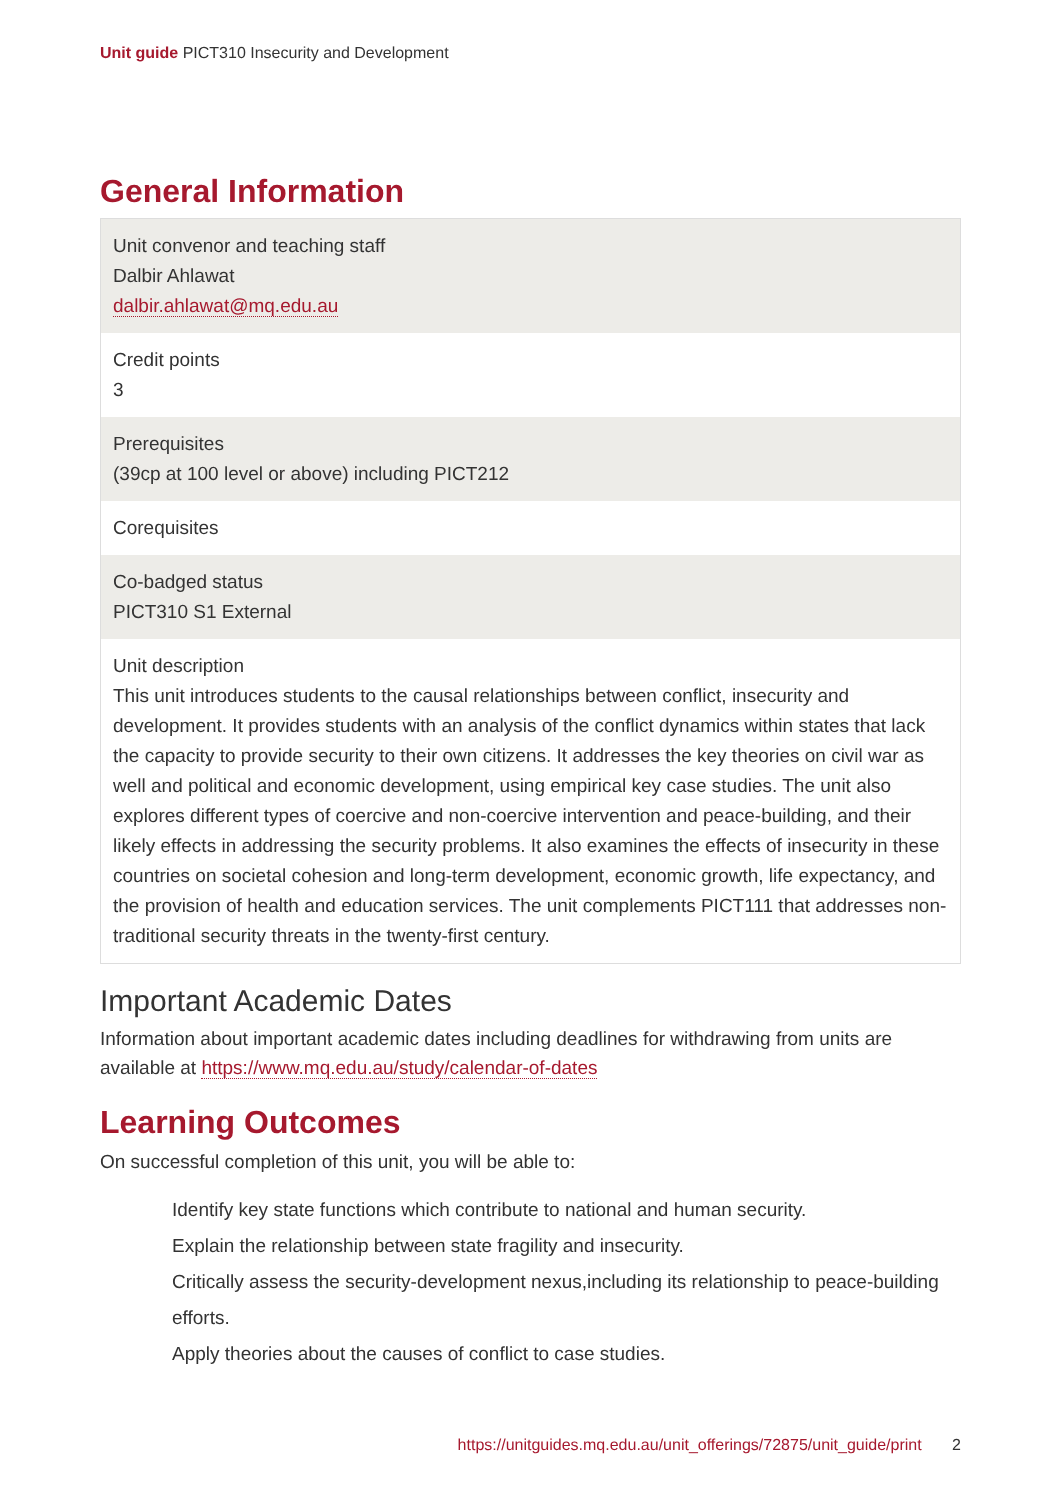Unit guide PICT310 Insecurity and Development
General Information
| Unit convenor and teaching staff Dalbir Ahlawat dalbir.ahlawat@mq.edu.au |
| Credit points 3 |
| Prerequisites (39cp at 100 level or above) including PICT212 |
| Corequisites |
| Co-badged status PICT310 S1 External |
| Unit description This unit introduces students to the causal relationships between conflict, insecurity and development. It provides students with an analysis of the conflict dynamics within states that lack the capacity to provide security to their own citizens. It addresses the key theories on civil war as well and political and economic development, using empirical key case studies. The unit also explores different types of coercive and non-coercive intervention and peace-building, and their likely effects in addressing the security problems. It also examines the effects of insecurity in these countries on societal cohesion and long-term development, economic growth, life expectancy, and the provision of health and education services. The unit complements PICT111 that addresses non-traditional security threats in the twenty-first century. |
Important Academic Dates
Information about important academic dates including deadlines for withdrawing from units are available at https://www.mq.edu.au/study/calendar-of-dates
Learning Outcomes
On successful completion of this unit, you will be able to:
Identify key state functions which contribute to national and human security.
Explain the relationship between state fragility and insecurity.
Critically assess the security-development nexus,including its relationship to peace-building efforts.
Apply theories about the causes of conflict to case studies.
https://unitguides.mq.edu.au/unit_offerings/72875/unit_guide/print 2